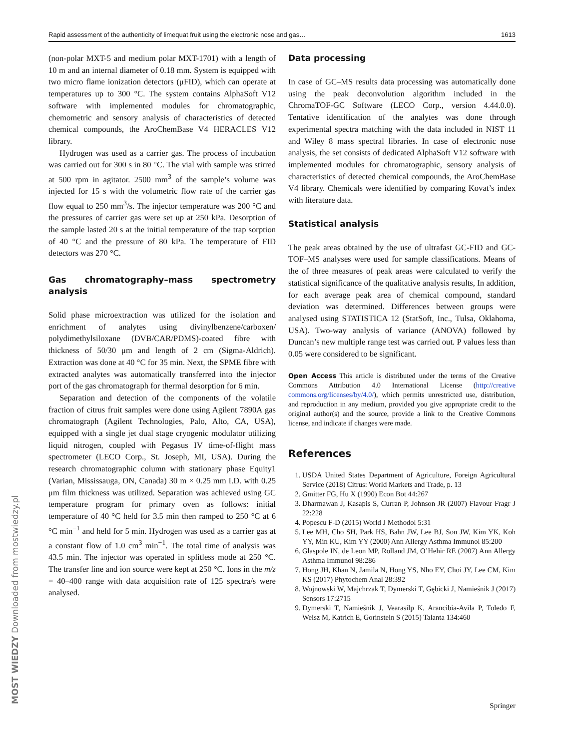Rapid assessment of the authenticity of limequat fruit using the electronic nose and gas… 1613
(non-polar MXT-5 and medium polar MXT-1701) with a length of 10 m and an internal diameter of 0.18 mm. System is equipped with two micro flame ionization detectors (μFID), which can operate at temperatures up to 300 °C. The system contains AlphaSoft V12 software with implemented modules for chromatographic, chemometric and sensory analysis of characteristics of detected chemical compounds, the AroChemBase V4 HERACLES V12 library.
Hydrogen was used as a carrier gas. The process of incubation was carried out for 300 s in 80 °C. The vial with sample was stirred at 500 rpm in agitator. 2500 mm<sup>3</sup> of the sample’s volume was injected for 15 s with the volumetric flow rate of the carrier gas flow equal to 250 mm<sup>3</sup>/s. The injector temperature was 200 °C and the pressures of carrier gas were set up at 250 kPa. Desorption of the sample lasted 20 s at the initial temperature of the trap sorption of 40 °C and the pressure of 80 kPa. The temperature of FID detectors was 270 °C.
Gas chromatography–mass spectrometry analysis
Solid phase microextraction was utilized for the isolation and enrichment of analytes using divinylbenzene/carboxen/ polydimethylsiloxane (DVB/CAR/PDMS)-coated fibre with thickness of 50/30 μm and length of 2 cm (Sigma-Aldrich). Extraction was done at 40 °C for 35 min. Next, the SPME fibre with extracted analytes was automatically transferred into the injector port of the gas chromatograph for thermal desorption for 6 min.
Separation and detection of the components of the volatile fraction of citrus fruit samples were done using Agilent 7890A gas chromatograph (Agilent Technologies, Palo, Alto, CA, USA), equipped with a single jet dual stage cryogenic modulator utilizing liquid nitrogen, coupled with Pegasus IV time-of-flight mass spectrometer (LECO Corp., St. Joseph, MI, USA). During the research chromatographic column with stationary phase Equity1 (Varian, Mississauga, ON, Canada) 30 m × 0.25 mm I.D. with 0.25 μm film thickness was utilized. Separation was achieved using GC temperature program for primary oven as follows: initial temperature of 40 °C held for 3.5 min then ramped to 250 °C at 6 °C min<sup>−1</sup> and held for 5 min. Hydrogen was used as a carrier gas at a constant flow of 1.0 cm<sup>3</sup> min<sup>−1</sup>. The total time of analysis was 43.5 min. The injector was operated in splitless mode at 250 °C. The transfer line and ion source were kept at 250 °C. Ions in the m/z = 40–400 range with data acquisition rate of 125 spectra/s were analysed.
Data processing
In case of GC–MS results data processing was automatically done using the peak deconvolution algorithm included in the ChromaTOF-GC Software (LECO Corp., version 4.44.0.0). Tentative identification of the analytes was done through experimental spectra matching with the data included in NIST 11 and Wiley 8 mass spectral libraries. In case of electronic nose analysis, the set consists of dedicated AlphaSoft V12 software with implemented modules for chromatographic, sensory analysis of characteristics of detected chemical compounds, the AroChemBase V4 library. Chemicals were identified by comparing Kovat’s index with literature data.
Statistical analysis
The peak areas obtained by the use of ultrafast GC-FID and GC-TOF–MS analyses were used for sample classifications. Means of the of three measures of peak areas were calculated to verify the statistical significance of the qualitative analysis results, In addition, for each average peak area of chemical compound, standard deviation was determined. Differences between groups were analysed using STATISTICA 12 (StatSoft, Inc., Tulsa, Oklahoma, USA). Two-way analysis of variance (ANOVA) followed by Duncan’s new multiple range test was carried out. P values less than 0.05 were considered to be significant.
Open Access This article is distributed under the terms of the Creative Commons Attribution 4.0 International License (http://creative commons.org/licenses/by/4.0/), which permits unrestricted use, distribution, and reproduction in any medium, provided you give appropriate credit to the original author(s) and the source, provide a link to the Creative Commons license, and indicate if changes were made.
References
1. USDA United States Department of Agriculture, Foreign Agricultural Service (2018) Citrus: World Markets and Trade, p. 13
2. Gmitter FG, Hu X (1990) Econ Bot 44:267
3. Dharmawan J, Kasapis S, Curran P, Johnson JR (2007) Flavour Fragr J 22:228
4. Popescu F-D (2015) World J Methodol 5:31
5. Lee MH, Cho SH, Park HS, Bahn JW, Lee BJ, Son JW, Kim YK, Koh YY, Min KU, Kim YY (2000) Ann Allergy Asthma Immunol 85:200
6. Glaspole IN, de Leon MP, Rolland JM, O’Hehir RE (2007) Ann Allergy Asthma Immunol 98:286
7. Hong JH, Khan N, Jamila N, Hong YS, Nho EY, Choi JY, Lee CM, Kim KS (2017) Phytochem Anal 28:392
8. Wojnowski W, Majchrzak T, Dymerski T, Gębicki J, Namieśnik J (2017) Sensors 17:2715
9. Dymerski T, Namieśnik J, Vearasilp K, Arancibia-Avila P, Toledo F, Weisz M, Katrich E, Gorinstein S (2015) Talanta 134:460
MOST WIEDZY Downloaded from mostwiedzy.pl
Springer